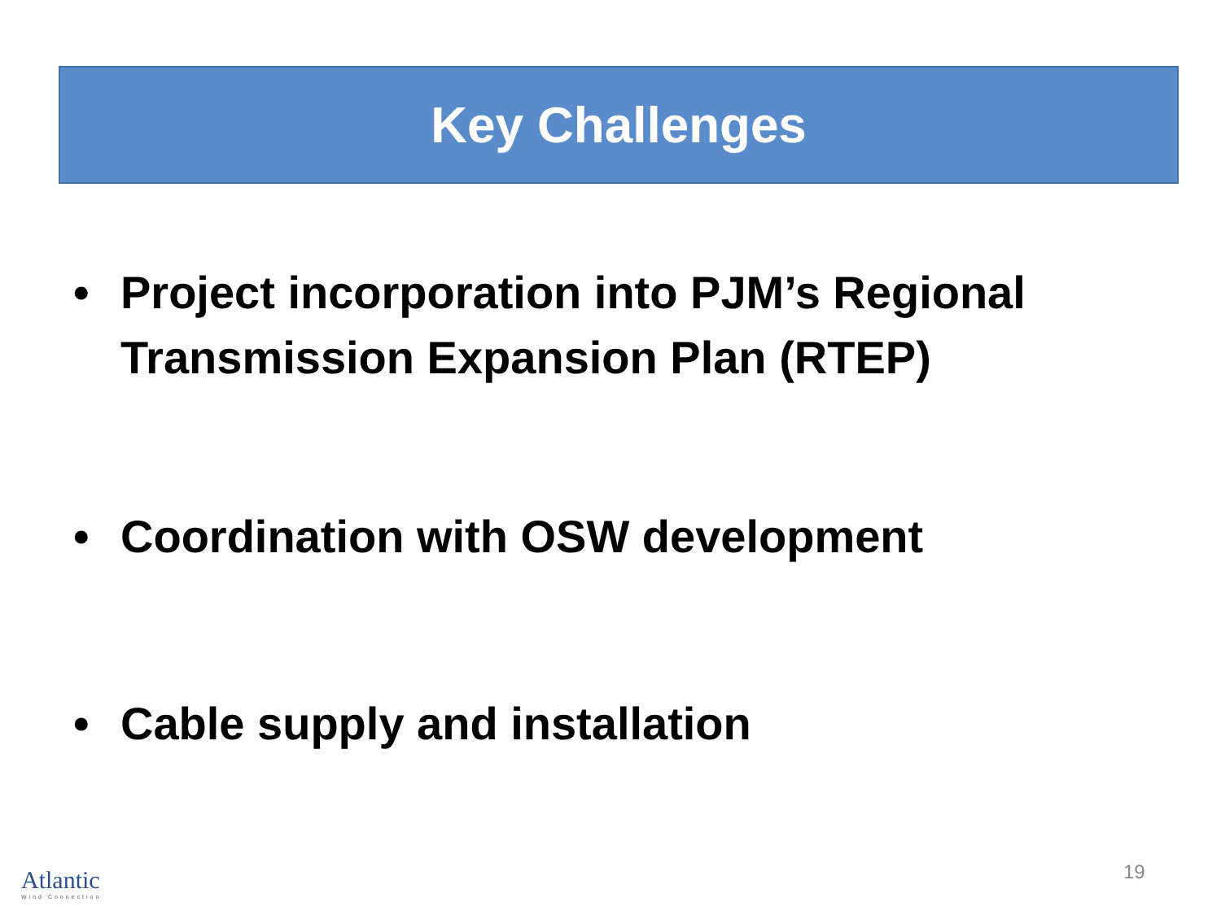Key Challenges
• Project incorporation into PJM’s Regional Transmission Expansion Plan (RTEP)
• Coordination with OSW development
• Cable supply and installation
Atlantic
Wind Connection
19